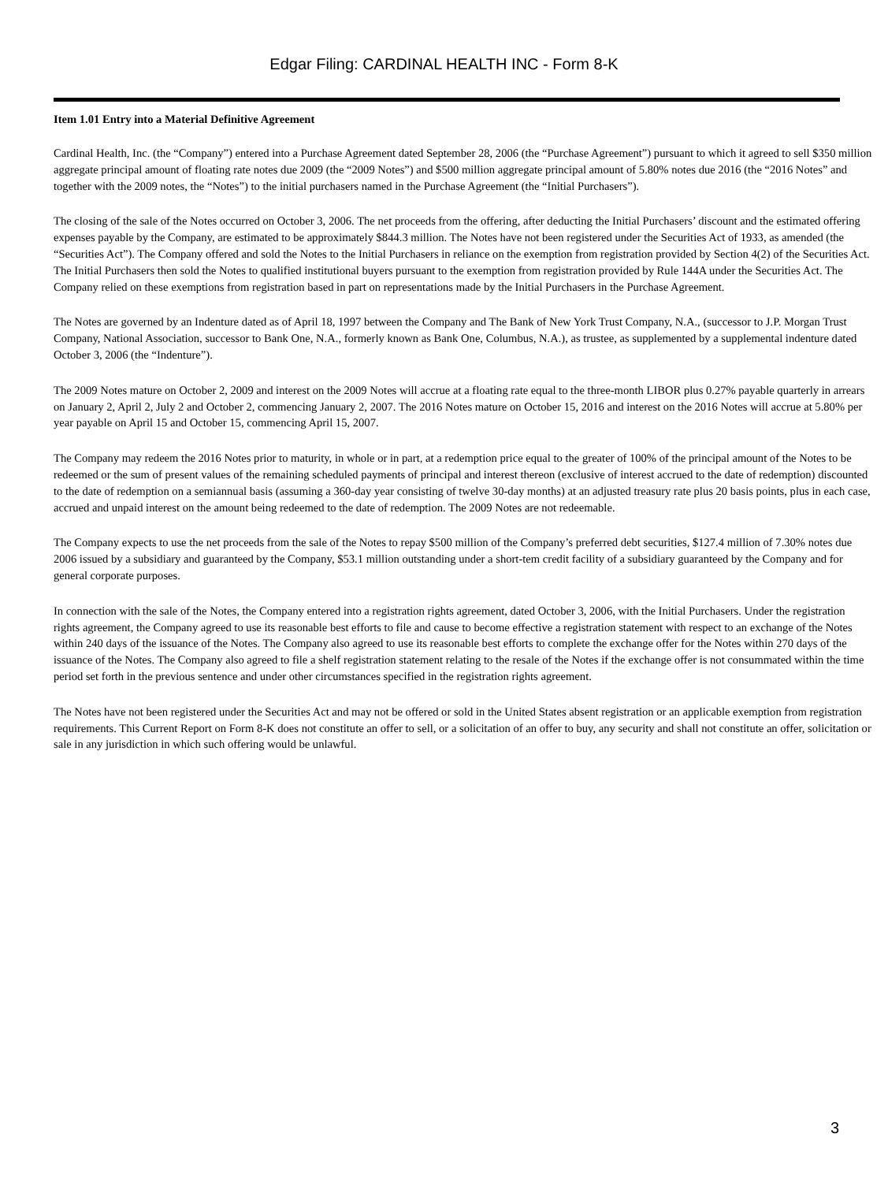Edgar Filing: CARDINAL HEALTH INC - Form 8-K
Item 1.01 Entry into a Material Definitive Agreement
Cardinal Health, Inc. (the “Company”) entered into a Purchase Agreement dated September 28, 2006 (the “Purchase Agreement”) pursuant to which it agreed to sell $350 million aggregate principal amount of floating rate notes due 2009 (the “2009 Notes”) and $500 million aggregate principal amount of 5.80% notes due 2016 (the “2016 Notes” and together with the 2009 notes, the “Notes”) to the initial purchasers named in the Purchase Agreement (the “Initial Purchasers”).
The closing of the sale of the Notes occurred on October 3, 2006. The net proceeds from the offering, after deducting the Initial Purchasers’ discount and the estimated offering expenses payable by the Company, are estimated to be approximately $844.3 million. The Notes have not been registered under the Securities Act of 1933, as amended (the “Securities Act”). The Company offered and sold the Notes to the Initial Purchasers in reliance on the exemption from registration provided by Section 4(2) of the Securities Act. The Initial Purchasers then sold the Notes to qualified institutional buyers pursuant to the exemption from registration provided by Rule 144A under the Securities Act. The Company relied on these exemptions from registration based in part on representations made by the Initial Purchasers in the Purchase Agreement.
The Notes are governed by an Indenture dated as of April 18, 1997 between the Company and The Bank of New York Trust Company, N.A., (successor to J.P. Morgan Trust Company, National Association, successor to Bank One, N.A., formerly known as Bank One, Columbus, N.A.), as trustee, as supplemented by a supplemental indenture dated October 3, 2006 (the “Indenture”).
The 2009 Notes mature on October 2, 2009 and interest on the 2009 Notes will accrue at a floating rate equal to the three-month LIBOR plus 0.27% payable quarterly in arrears on January 2, April 2, July 2 and October 2, commencing January 2, 2007. The 2016 Notes mature on October 15, 2016 and interest on the 2016 Notes will accrue at 5.80% per year payable on April 15 and October 15, commencing April 15, 2007.
The Company may redeem the 2016 Notes prior to maturity, in whole or in part, at a redemption price equal to the greater of 100% of the principal amount of the Notes to be redeemed or the sum of present values of the remaining scheduled payments of principal and interest thereon (exclusive of interest accrued to the date of redemption) discounted to the date of redemption on a semiannual basis (assuming a 360-day year consisting of twelve 30-day months) at an adjusted treasury rate plus 20 basis points, plus in each case, accrued and unpaid interest on the amount being redeemed to the date of redemption. The 2009 Notes are not redeemable.
The Company expects to use the net proceeds from the sale of the Notes to repay $500 million of the Company’s preferred debt securities, $127.4 million of 7.30% notes due 2006 issued by a subsidiary and guaranteed by the Company, $53.1 million outstanding under a short-tem credit facility of a subsidiary guaranteed by the Company and for general corporate purposes.
In connection with the sale of the Notes, the Company entered into a registration rights agreement, dated October 3, 2006, with the Initial Purchasers. Under the registration rights agreement, the Company agreed to use its reasonable best efforts to file and cause to become effective a registration statement with respect to an exchange of the Notes within 240 days of the issuance of the Notes. The Company also agreed to use its reasonable best efforts to complete the exchange offer for the Notes within 270 days of the issuance of the Notes. The Company also agreed to file a shelf registration statement relating to the resale of the Notes if the exchange offer is not consummated within the time period set forth in the previous sentence and under other circumstances specified in the registration rights agreement.
The Notes have not been registered under the Securities Act and may not be offered or sold in the United States absent registration or an applicable exemption from registration requirements. This Current Report on Form 8-K does not constitute an offer to sell, or a solicitation of an offer to buy, any security and shall not constitute an offer, solicitation or sale in any jurisdiction in which such offering would be unlawful.
3